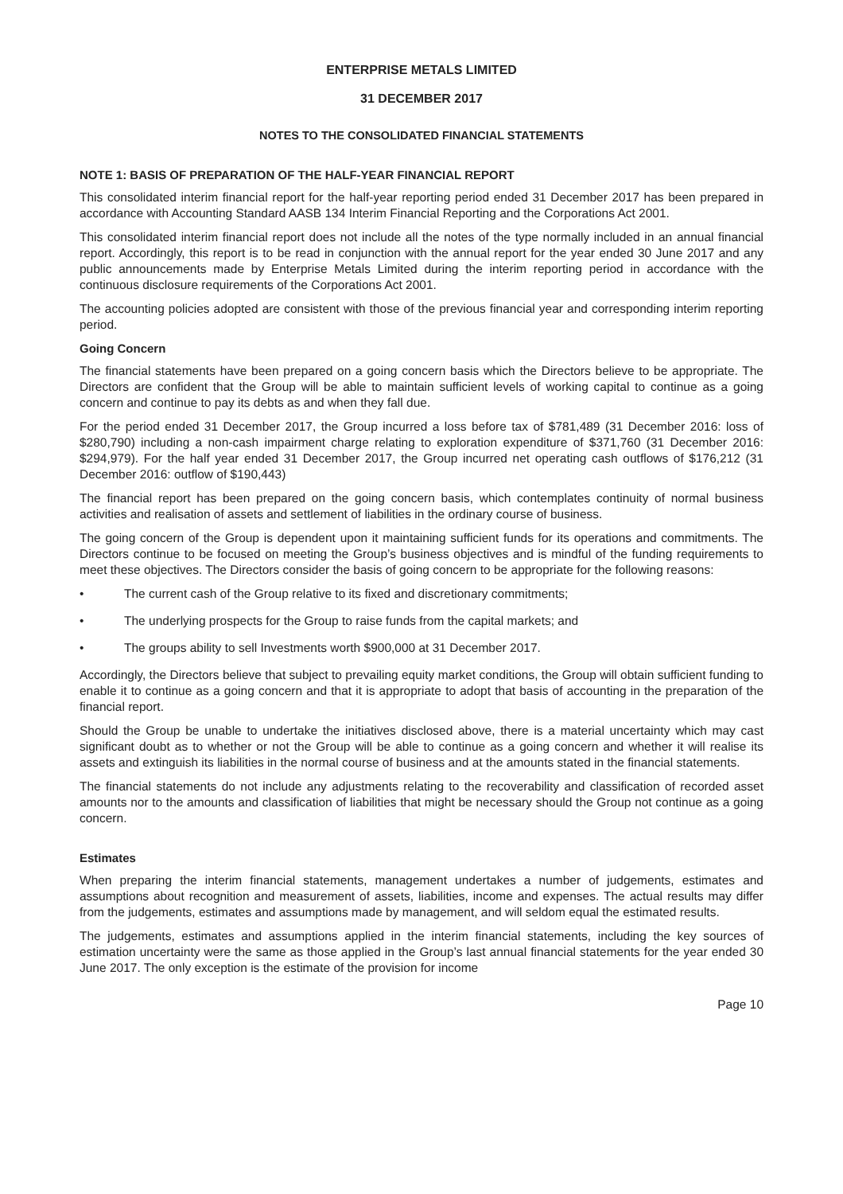ENTERPRISE METALS LIMITED
31 DECEMBER 2017
NOTES TO THE CONSOLIDATED FINANCIAL STATEMENTS
NOTE 1: BASIS OF PREPARATION OF THE HALF-YEAR FINANCIAL REPORT
This consolidated interim financial report for the half-year reporting period ended 31 December 2017 has been prepared in accordance with Accounting Standard AASB 134 Interim Financial Reporting and the Corporations Act 2001.
This consolidated interim financial report does not include all the notes of the type normally included in an annual financial report. Accordingly, this report is to be read in conjunction with the annual report for the year ended 30 June 2017 and any public announcements made by Enterprise Metals Limited during the interim reporting period in accordance with the continuous disclosure requirements of the Corporations Act 2001.
The accounting policies adopted are consistent with those of the previous financial year and corresponding interim reporting period.
Going Concern
The financial statements have been prepared on a going concern basis which the Directors believe to be appropriate. The Directors are confident that the Group will be able to maintain sufficient levels of working capital to continue as a going concern and continue to pay its debts as and when they fall due.
For the period ended 31 December 2017, the Group incurred a loss before tax of $781,489 (31 December 2016: loss of $280,790) including a non-cash impairment charge relating to exploration expenditure of $371,760 (31 December 2016: $294,979). For the half year ended 31 December 2017, the Group incurred net operating cash outflows of $176,212 (31 December 2016: outflow of $190,443)
The financial report has been prepared on the going concern basis, which contemplates continuity of normal business activities and realisation of assets and settlement of liabilities in the ordinary course of business.
The going concern of the Group is dependent upon it maintaining sufficient funds for its operations and commitments. The Directors continue to be focused on meeting the Group’s business objectives and is mindful of the funding requirements to meet these objectives. The Directors consider the basis of going concern to be appropriate for the following reasons:
• The current cash of the Group relative to its fixed and discretionary commitments;
• The underlying prospects for the Group to raise funds from the capital markets; and
• The groups ability to sell Investments worth $900,000 at 31 December 2017.
Accordingly, the Directors believe that subject to prevailing equity market conditions, the Group will obtain sufficient funding to enable it to continue as a going concern and that it is appropriate to adopt that basis of accounting in the preparation of the financial report.
Should the Group be unable to undertake the initiatives disclosed above, there is a material uncertainty which may cast significant doubt as to whether or not the Group will be able to continue as a going concern and whether it will realise its assets and extinguish its liabilities in the normal course of business and at the amounts stated in the financial statements.
The financial statements do not include any adjustments relating to the recoverability and classification of recorded asset amounts nor to the amounts and classification of liabilities that might be necessary should the Group not continue as a going concern.
Estimates
When preparing the interim financial statements, management undertakes a number of judgements, estimates and assumptions about recognition and measurement of assets, liabilities, income and expenses. The actual results may differ from the judgements, estimates and assumptions made by management, and will seldom equal the estimated results.
The judgements, estimates and assumptions applied in the interim financial statements, including the key sources of estimation uncertainty were the same as those applied in the Group’s last annual financial statements for the year ended 30 June 2017. The only exception is the estimate of the provision for income
Page 10